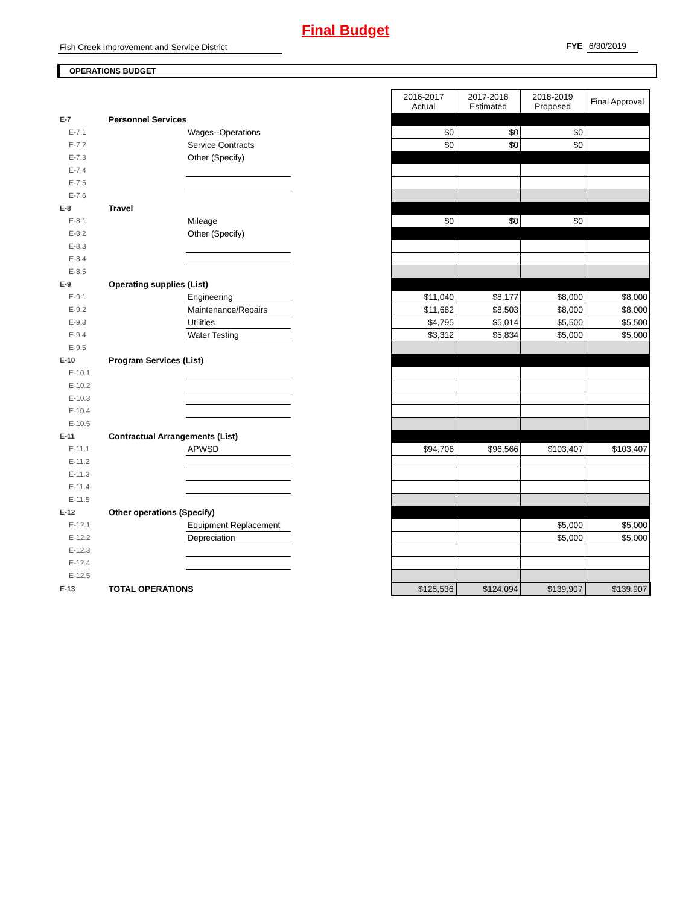Final Budget
Fish Creek Improvement and Service District FYE 6/30/2019
OPERATIONS BUDGET
| | | | | 2016-2017 Actual | 2017-2018 Estimated | 2018-2019 Proposed | Final Approval |
| E-7 | Personnel Services | | | | | | |
| E-7.1 | | Wages--Operations | | $0 | $0 | $0 | |
| E-7.2 | | Service Contracts | | $0 | $0 | $0 | |
| E-7.3 | | Other (Specify) | | | | | |
| E-7.4 | | | | | | | |
| E-7.5 | | | | | | | |
| E-7.6 | | | | | | | |
| E-8 | Travel | | | | | | |
| E-8.1 | | Mileage | | $0 | $0 | $0 | |
| E-8.2 | | Other (Specify) | | | | | |
| E-8.3 | | | | | | | |
| E-8.4 | | | | | | | |
| E-8.5 | | | | | | | |
| E-9 | Operating supplies (List) | | | | | | |
| E-9.1 | | Engineering | | $11,040 | $8,177 | $8,000 | $8,000 |
| E-9.2 | | Maintenance/Repairs | | $11,682 | $8,503 | $8,000 | $8,000 |
| E-9.3 | | Utilities | | $4,795 | $5,014 | $5,500 | $5,500 |
| E-9.4 | | Water Testing | | $3,312 | $5,834 | $5,000 | $5,000 |
| E-9.5 | | | | | | | |
| E-10 | Program Services (List) | | | | | | |
| E-10.1 | | | | | | | |
| E-10.2 | | | | | | | |
| E-10.3 | | | | | | | |
| E-10.4 | | | | | | | |
| E-10.5 | | | | | | | |
| E-11 | Contractual Arrangements (List) | | | | | | |
| E-11.1 | | APWSD | | $94,706 | $96,566 | $103,407 | $103,407 |
| E-11.2 | | | | | | | |
| E-11.3 | | | | | | | |
| E-11.4 | | | | | | | |
| E-11.5 | | | | | | | |
| E-12 | Other operations (Specify) | | | | | | |
| E-12.1 | | Equipment Replacement | | | | $5,000 | $5,000 |
| E-12.2 | | Depreciation | | | | $5,000 | $5,000 |
| E-12.3 | | | | | | | |
| E-12.4 | | | | | | | |
| E-12.5 | | | | | | | |
| E-13 | TOTAL OPERATIONS | | | $125,536 | $124,094 | $139,907 | $139,907 |